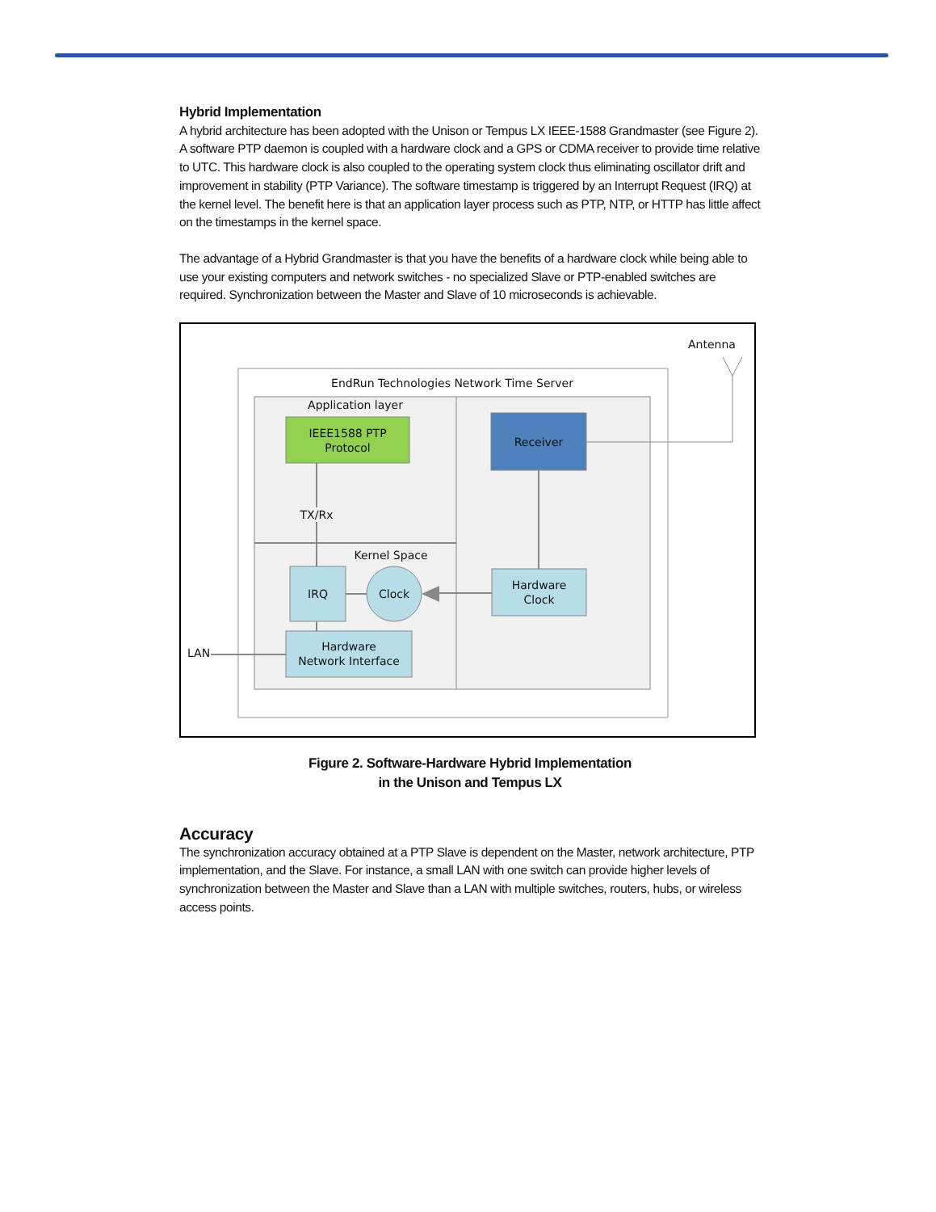Hybrid Implementation
A hybrid architecture has been adopted with the Unison or Tempus LX IEEE-1588 Grandmaster (see Figure 2). A software PTP daemon is coupled with a hardware clock and a GPS or CDMA receiver to provide time relative to UTC. This hardware clock is also coupled to the operating system clock thus eliminating oscillator drift and improvement in stability (PTP Variance). The software timestamp is triggered by an Interrupt Request (IRQ) at the kernel level. The benefit here is that an application layer process such as PTP, NTP, or HTTP has little affect on the timestamps in the kernel space.
The advantage of a Hybrid Grandmaster is that you have the benefits of a hardware clock while being able to use your existing computers and network switches - no specialized Slave or PTP-enabled switches are required. Synchronization between the Master and Slave of 10 microseconds is achievable.
Antenna
EndRun Technologies Network Time Server
Application layer
IEEE1588 PTP
Protocol
Receiver
TX/Rx
Kernel Space
IRQ Clock
Hardware
Clock
Hardware
Network Interface
LAN
Figure 2. Software-Hardware Hybrid Implementation
in the Unison and Tempus LX
Accuracy
The synchronization accuracy obtained at a PTP Slave is dependent on the Master, network architecture, PTP implementation, and the Slave. For instance, a small LAN with one switch can provide higher levels of synchronization between the Master and Slave than a LAN with multiple switches, routers, hubs, or wireless access points.